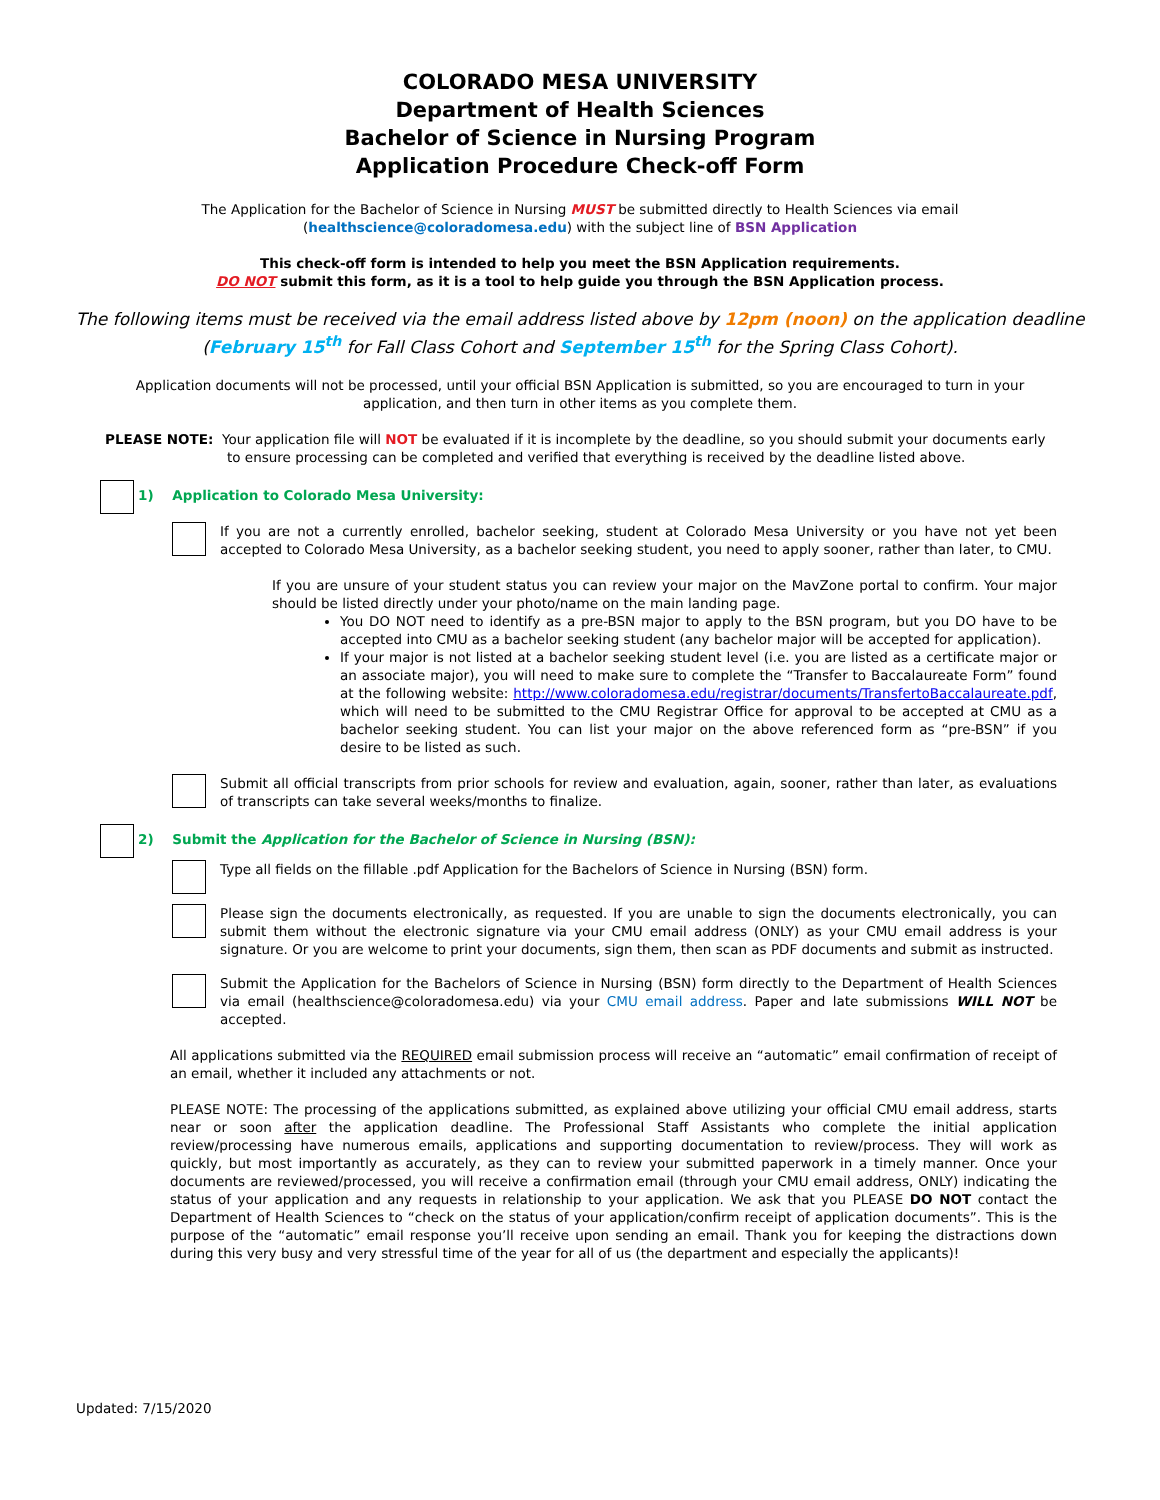COLORADO MESA UNIVERSITY
Department of Health Sciences
Bachelor of Science in Nursing Program
Application Procedure Check-off Form
The Application for the Bachelor of Science in Nursing MUST be submitted directly to Health Sciences via email
(healthscience@coloradomesa.edu) with the subject line of BSN Application
This check-off form is intended to help you meet the BSN Application requirements.
DO NOT submit this form, as it is a tool to help guide you through the BSN Application process.
The following items must be received via the email address listed above by 12pm (noon) on the application deadline
(February 15<sup>th</sup> for Fall Class Cohort and September 15<sup>th</sup> for the Spring Class Cohort).
Application documents will not be processed, until your official BSN Application is submitted, so you are encouraged to turn in your application, and then turn in other items as you complete them.
PLEASE NOTE: Your application file will NOT be evaluated if it is incomplete by the deadline, so you should submit your documents early to ensure processing can be completed and verified that everything is received by the deadline listed above.
1) Application to Colorado Mesa University:
If you are not a currently enrolled, bachelor seeking, student at Colorado Mesa University or you have not yet been accepted to Colorado Mesa University, as a bachelor seeking student, you need to apply sooner, rather than later, to CMU.
If you are unsure of your student status you can review your major on the MavZone portal to confirm. Your major should be listed directly under your photo/name on the main landing page.
You DO NOT need to identify as a pre-BSN major to apply to the BSN program, but you DO have to be accepted into CMU as a bachelor seeking student (any bachelor major will be accepted for application).
If your major is not listed at a bachelor seeking student level (i.e. you are listed as a certificate major or an associate major), you will need to make sure to complete the “Transfer to Baccalaureate Form” found at the following website: http://www.coloradomesa.edu/registrar/documents/TransfertoBaccalaureate.pdf, which will need to be submitted to the CMU Registrar Office for approval to be accepted at CMU as a bachelor seeking student. You can list your major on the above referenced form as “pre-BSN” if you desire to be listed as such.
Submit all official transcripts from prior schools for review and evaluation, again, sooner, rather than later, as evaluations of transcripts can take several weeks/months to finalize.
2) Submit the Application for the Bachelor of Science in Nursing (BSN):
Type all fields on the fillable .pdf Application for the Bachelors of Science in Nursing (BSN) form.
Please sign the documents electronically, as requested. If you are unable to sign the documents electronically, you can submit them without the electronic signature via your CMU email address (ONLY) as your CMU email address is your signature. Or you are welcome to print your documents, sign them, then scan as PDF documents and submit as instructed.
Submit the Application for the Bachelors of Science in Nursing (BSN) form directly to the Department of Health Sciences via email (healthscience@coloradomesa.edu) via your CMU email address. Paper and late submissions WILL NOT be accepted.
All applications submitted via the REQUIRED email submission process will receive an “automatic” email confirmation of receipt of an email, whether it included any attachments or not.
PLEASE NOTE: The processing of the applications submitted, as explained above utilizing your official CMU email address, starts near or soon after the application deadline. The Professional Staff Assistants who complete the initial application review/processing have numerous emails, applications and supporting documentation to review/process. They will work as quickly, but most importantly as accurately, as they can to review your submitted paperwork in a timely manner. Once your documents are reviewed/processed, you will receive a confirmation email (through your CMU email address, ONLY) indicating the status of your application and any requests in relationship to your application. We ask that you PLEASE DO NOT contact the Department of Health Sciences to “check on the status of your application/confirm receipt of application documents”. This is the purpose of the “automatic” email response you’ll receive upon sending an email. Thank you for keeping the distractions down during this very busy and very stressful time of the year for all of us (the department and especially the applicants)!
Updated: 7/15/2020